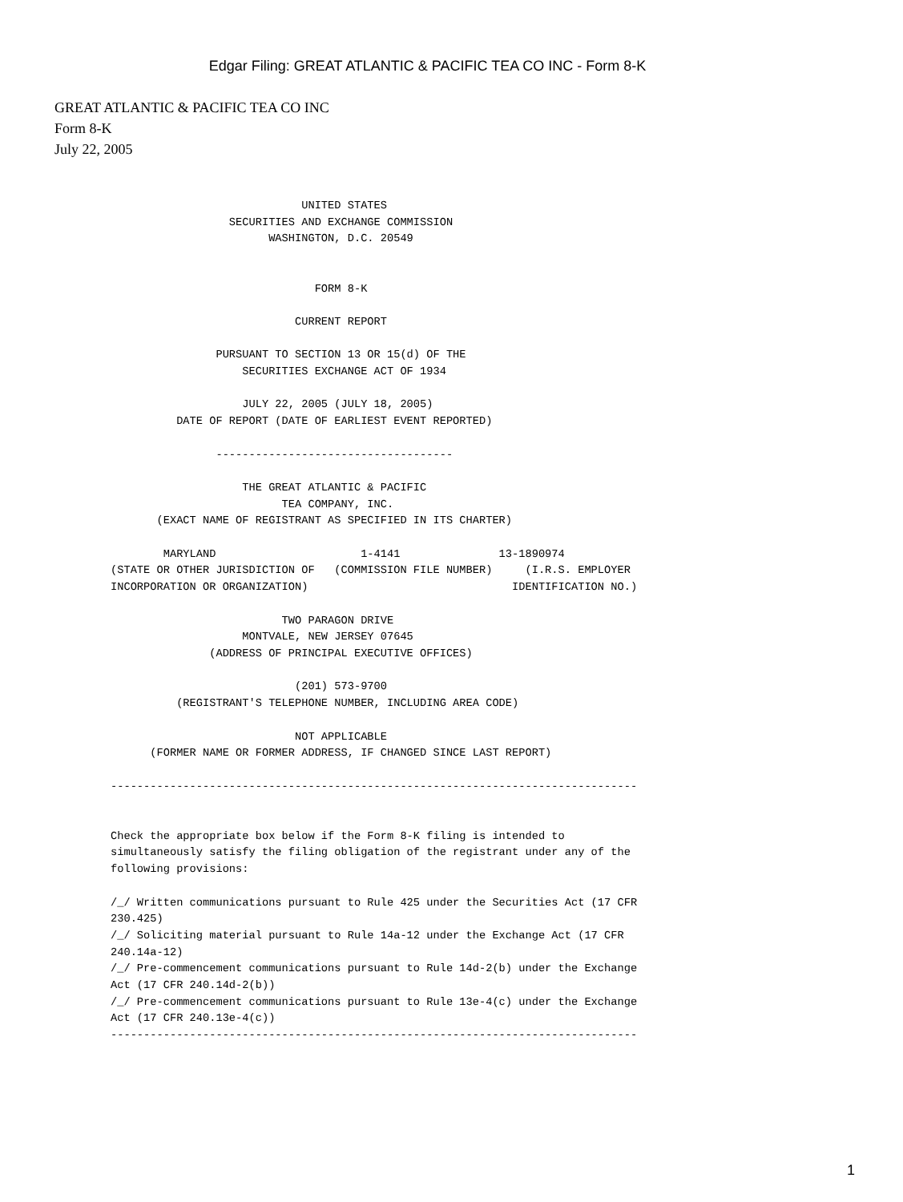Edgar Filing: GREAT ATLANTIC & PACIFIC TEA CO INC - Form 8-K
GREAT ATLANTIC & PACIFIC TEA CO INC
Form 8-K
July 22, 2005
                             UNITED STATES
                  SECURITIES AND EXCHANGE COMMISSION
                        WASHINGTON, D.C. 20549


                               FORM 8-K

                            CURRENT REPORT

                PURSUANT TO SECTION 13 OR 15(d) OF THE
                    SECURITIES EXCHANGE ACT OF 1934

                    JULY 22, 2005 (JULY 18, 2005)
          DATE OF REPORT (DATE OF EARLIEST EVENT REPORTED)

                ------------------------------------

                    THE GREAT ATLANTIC & PACIFIC
                          TEA COMPANY, INC.
       (EXACT NAME OF REGISTRANT AS SPECIFIED IN ITS CHARTER)

        MARYLAND                      1-4141               13-1890974
(STATE OR OTHER JURISDICTION OF   (COMMISSION FILE NUMBER)     (I.R.S. EMPLOYER
INCORPORATION OR ORGANIZATION)                               IDENTIFICATION NO.)

                          TWO PARAGON DRIVE
                    MONTVALE, NEW JERSEY 07645
               (ADDRESS OF PRINCIPAL EXECUTIVE OFFICES)

                            (201) 573-9700
          (REGISTRANT'S TELEPHONE NUMBER, INCLUDING AREA CODE)

                            NOT APPLICABLE
      (FORMER NAME OR FORMER ADDRESS, IF CHANGED SINCE LAST REPORT)

--------------------------------------------------------------------------------


Check the appropriate box below if the Form 8-K filing is intended to
simultaneously satisfy the filing obligation of the registrant under any of the
following provisions:

/_/ Written communications pursuant to Rule 425 under the Securities Act (17 CFR
230.425)
/_/ Soliciting material pursuant to Rule 14a-12 under the Exchange Act (17 CFR
240.14a-12)
/_/ Pre-commencement communications pursuant to Rule 14d-2(b) under the Exchange
Act (17 CFR 240.14d-2(b))
/_/ Pre-commencement communications pursuant to Rule 13e-4(c) under the Exchange
Act (17 CFR 240.13e-4(c))
--------------------------------------------------------------------------------
1